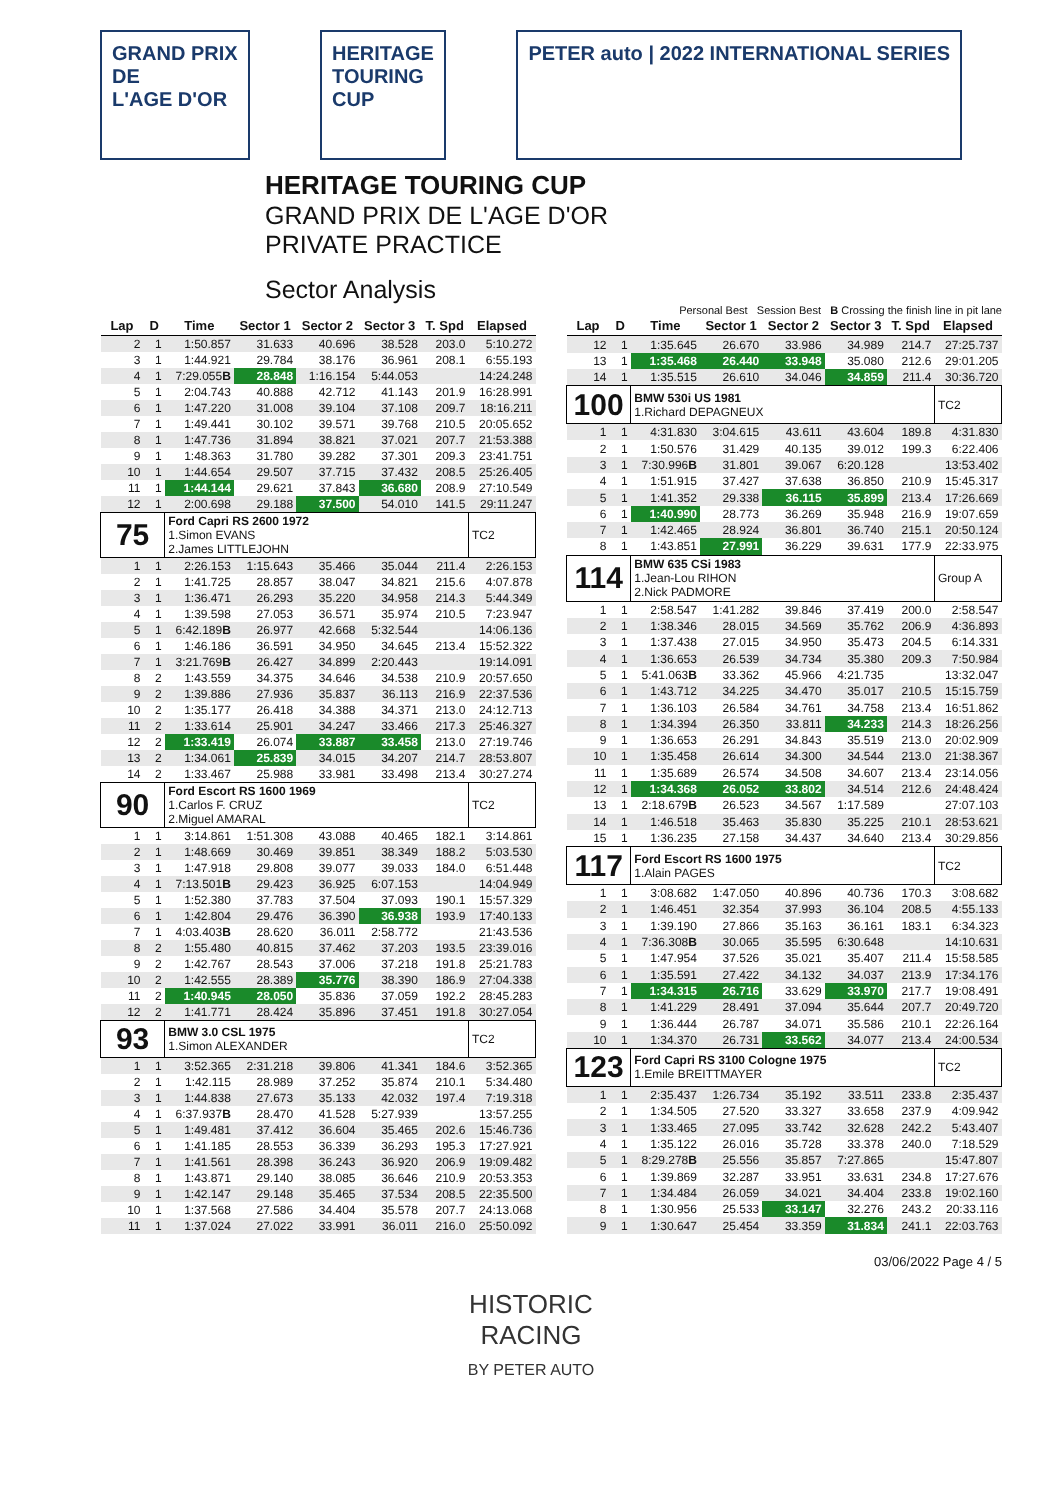GRAND PRIX
DE
L'AGE D'OR
HERITAGE
TOURING
CUP
PETER auto | 2022 INTERNATIONAL SERIES
HERITAGE TOURING CUP
GRAND PRIX DE L'AGE D'OR
PRIVATE PRACTICE
Sector Analysis
Personal Best Session Best B Crossing the finish line in pit lane
| Lap | D | Time | Sector 1 | Sector 2 | Sector 3 | T. Spd | Elapsed |
| --- | --- | --- | --- | --- | --- | --- | --- |
| 2 | 1 | 1:50.857 | 31.633 | 40.696 | 38.528 | 203.0 | 5:10.272 |
| 3 | 1 | 1:44.921 | 29.784 | 38.176 | 36.961 | 208.1 | 6:55.193 |
| 4 | 1 | 7:29.055 B | 28.848 | 1:16.154 | 5:44.053 | | 14:24.248 |
| 5 | 1 | 2:04.743 | 40.888 | 42.712 | 41.143 | 201.9 | 16:28.991 |
| 6 | 1 | 1:47.220 | 31.008 | 39.104 | 37.108 | 209.7 | 18:16.211 |
| 7 | 1 | 1:49.441 | 30.102 | 39.571 | 39.768 | 210.5 | 20:05.652 |
| 8 | 1 | 1:47.736 | 31.894 | 38.821 | 37.021 | 207.7 | 21:53.388 |
| 9 | 1 | 1:48.363 | 31.780 | 39.282 | 37.301 | 209.3 | 23:41.751 |
| 10 | 1 | 1:44.654 | 29.507 | 37.715 | 37.432 | 208.5 | 25:26.405 |
| 11 | 1 | 1:44.144 | 29.621 | 37.843 | 36.680 | 208.9 | 27:10.549 |
| 12 | 1 | 2:00.698 | 29.188 | 37.500 | 54.010 | 141.5 | 29:11.247 |
| 75 | | Ford Capri RS 2600 1972 1.Simon EVANS 2.James LITTLEJOHN | | | | | TC2 |
| 1 | 1 | 2:26.153 | 1:15.643 | 35.466 | 35.044 | 211.4 | 2:26.153 |
| 2 | 1 | 1:41.725 | 28.857 | 38.047 | 34.821 | 215.6 | 4:07.878 |
| 3 | 1 | 1:36.471 | 26.293 | 35.220 | 34.958 | 214.3 | 5:44.349 |
| 4 | 1 | 1:39.598 | 27.053 | 36.571 | 35.974 | 210.5 | 7:23.947 |
| 5 | 1 | 6:42.189 B | 26.977 | 42.668 | 5:32.544 | | 14:06.136 |
| 6 | 1 | 1:46.186 | 36.591 | 34.950 | 34.645 | 213.4 | 15:52.322 |
| 7 | 1 | 3:21.769 B | 26.427 | 34.899 | 2:20.443 | | 19:14.091 |
| 8 | 2 | 1:43.559 | 34.375 | 34.646 | 34.538 | 210.9 | 20:57.650 |
| 9 | 2 | 1:39.886 | 27.936 | 35.837 | 36.113 | 216.9 | 22:37.536 |
| 10 | 2 | 1:35.177 | 26.418 | 34.388 | 34.371 | 213.0 | 24:12.713 |
| 11 | 2 | 1:33.614 | 25.901 | 34.247 | 33.466 | 217.3 | 25:46.327 |
| 12 | 2 | 1:33.419 | 26.074 | 33.887 | 33.458 | 213.0 | 27:19.746 |
| 13 | 2 | 1:34.061 | 25.839 | 34.015 | 34.207 | 214.7 | 28:53.807 |
| 14 | 2 | 1:33.467 | 25.988 | 33.981 | 33.498 | 213.4 | 30:27.274 |
| 90 | | Ford Escort RS 1600 1969 1.Carlos F. CRUZ 2.Miguel AMARAL | | | | | TC2 |
| 1 | 1 | 3:14.861 | 1:51.308 | 43.088 | 40.465 | 182.1 | 3:14.861 |
| 2 | 1 | 1:48.669 | 30.469 | 39.851 | 38.349 | 188.2 | 5:03.530 |
| 3 | 1 | 1:47.918 | 29.808 | 39.077 | 39.033 | 184.0 | 6:51.448 |
| 4 | 1 | 7:13.501 B | 29.423 | 36.925 | 6:07.153 | | 14:04.949 |
| 5 | 1 | 1:52.380 | 37.783 | 37.504 | 37.093 | 190.1 | 15:57.329 |
| 6 | 1 | 1:42.804 | 29.476 | 36.390 | 36.938 | 193.9 | 17:40.133 |
| 7 | 1 | 4:03.403 B | 28.620 | 36.011 | 2:58.772 | | 21:43.536 |
| 8 | 2 | 1:55.480 | 40.815 | 37.462 | 37.203 | 193.5 | 23:39.016 |
| 9 | 2 | 1:42.767 | 28.543 | 37.006 | 37.218 | 191.8 | 25:21.783 |
| 10 | 2 | 1:42.555 | 28.389 | 35.776 | 38.390 | 186.9 | 27:04.338 |
| 11 | 2 | 1:40.945 | 28.050 | 35.836 | 37.059 | 192.2 | 28:45.283 |
| 12 | 2 | 1:41.771 | 28.424 | 35.896 | 37.451 | 191.8 | 30:27.054 |
| 93 | | BMW 3.0 CSL 1975 1.Simon ALEXANDER | | | | | TC2 |
| 1 | 1 | 3:52.365 | 2:31.218 | 39.806 | 41.341 | 184.6 | 3:52.365 |
| 2 | 1 | 1:42.115 | 28.989 | 37.252 | 35.874 | 210.1 | 5:34.480 |
| 3 | 1 | 1:44.838 | 27.673 | 35.133 | 42.032 | 197.4 | 7:19.318 |
| 4 | 1 | 6:37.937 B | 28.470 | 41.528 | 5:27.939 | | 13:57.255 |
| 5 | 1 | 1:49.481 | 37.412 | 36.604 | 35.465 | 202.6 | 15:46.736 |
| 6 | 1 | 1:41.185 | 28.553 | 36.339 | 36.293 | 195.3 | 17:27.921 |
| 7 | 1 | 1:41.561 | 28.398 | 36.243 | 36.920 | 206.9 | 19:09.482 |
| 8 | 1 | 1:43.871 | 29.140 | 38.085 | 36.646 | 210.9 | 20:53.353 |
| 9 | 1 | 1:42.147 | 29.148 | 35.465 | 37.534 | 208.5 | 22:35.500 |
| 10 | 1 | 1:37.568 | 27.586 | 34.404 | 35.578 | 207.7 | 24:13.068 |
| 11 | 1 | 1:37.024 | 27.022 | 33.991 | 36.011 | 216.0 | 25:50.092 |
| Lap | D | Time | Sector 1 | Sector 2 | Sector 3 | T. Spd | Elapsed |
| --- | --- | --- | --- | --- | --- | --- | --- |
| 12 | 1 | 1:35.645 | 26.670 | 33.986 | 34.989 | 214.7 | 27:25.737 |
| 13 | 1 | 1:35.468 | 26.440 | 33.948 | 35.080 | 212.6 | 29:01.205 |
| 14 | 1 | 1:35.515 | 26.610 | 34.046 | 34.859 | 211.4 | 30:36.720 |
| 100 | | BMW 530i US 1981 1.Richard DEPAGNEUX | | | | | TC2 |
| 1 | 1 | 4:31.830 | 3:04.615 | 43.611 | 43.604 | 189.8 | 4:31.830 |
| 2 | 1 | 1:50.576 | 31.429 | 40.135 | 39.012 | 199.3 | 6:22.406 |
| 3 | 1 | 7:30.996 B | 31.801 | 39.067 | 6:20.128 | | 13:53.402 |
| 4 | 1 | 1:51.915 | 37.427 | 37.638 | 36.850 | 210.9 | 15:45.317 |
| 5 | 1 | 1:41.352 | 29.338 | 36.115 | 35.899 | 213.4 | 17:26.669 |
| 6 | 1 | 1:40.990 | 28.773 | 36.269 | 35.948 | 216.9 | 19:07.659 |
| 7 | 1 | 1:42.465 | 28.924 | 36.801 | 36.740 | 215.1 | 20:50.124 |
| 8 | 1 | 1:43.851 | 27.991 | 36.229 | 39.631 | 177.9 | 22:33.975 |
| 114 | | BMW 635 CSi 1983 1.Jean-Lou RIHON 2.Nick PADMORE | | | | | Group A |
| 1 | 1 | 2:58.547 | 1:41.282 | 39.846 | 37.419 | 200.0 | 2:58.547 |
| 2 | 1 | 1:38.346 | 28.015 | 34.569 | 35.762 | 206.9 | 4:36.893 |
| 3 | 1 | 1:37.438 | 27.015 | 34.950 | 35.473 | 204.5 | 6:14.331 |
| 4 | 1 | 1:36.653 | 26.539 | 34.734 | 35.380 | 209.3 | 7:50.984 |
| 5 | 1 | 5:41.063 B | 33.362 | 45.966 | 4:21.735 | | 13:32.047 |
| 6 | 1 | 1:43.712 | 34.225 | 34.470 | 35.017 | 210.5 | 15:15.759 |
| 7 | 1 | 1:36.103 | 26.584 | 34.761 | 34.758 | 213.4 | 16:51.862 |
| 8 | 1 | 1:34.394 | 26.350 | 33.811 | 34.233 | 214.3 | 18:26.256 |
| 9 | 1 | 1:36.653 | 26.291 | 34.843 | 35.519 | 213.0 | 20:02.909 |
| 10 | 1 | 1:35.458 | 26.614 | 34.300 | 34.544 | 213.0 | 21:38.367 |
| 11 | 1 | 1:35.689 | 26.574 | 34.508 | 34.607 | 213.4 | 23:14.056 |
| 12 | 1 | 1:34.368 | 26.052 | 33.802 | 34.514 | 212.6 | 24:48.424 |
| 13 | 1 | 2:18.679 B | 26.523 | 34.567 | 1:17.589 | | 27:07.103 |
| 14 | 1 | 1:46.518 | 35.463 | 35.830 | 35.225 | 210.1 | 28:53.621 |
| 15 | 1 | 1:36.235 | 27.158 | 34.437 | 34.640 | 213.4 | 30:29.856 |
| 117 | | Ford Escort RS 1600 1975 1.Alain PAGES | | | | | TC2 |
| 1 | 1 | 3:08.682 | 1:47.050 | 40.896 | 40.736 | 170.3 | 3:08.682 |
| 2 | 1 | 1:46.451 | 32.354 | 37.993 | 36.104 | 208.5 | 4:55.133 |
| 3 | 1 | 1:39.190 | 27.866 | 35.163 | 36.161 | 183.1 | 6:34.323 |
| 4 | 1 | 7:36.308 B | 30.065 | 35.595 | 6:30.648 | | 14:10.631 |
| 5 | 1 | 1:47.954 | 37.526 | 35.021 | 35.407 | 211.4 | 15:58.585 |
| 6 | 1 | 1:35.591 | 27.422 | 34.132 | 34.037 | 213.9 | 17:34.176 |
| 7 | 1 | 1:34.315 | 26.716 | 33.629 | 33.970 | 217.7 | 19:08.491 |
| 8 | 1 | 1:41.229 | 28.491 | 37.094 | 35.644 | 207.7 | 20:49.720 |
| 9 | 1 | 1:36.444 | 26.787 | 34.071 | 35.586 | 210.1 | 22:26.164 |
| 10 | 1 | 1:34.370 | 26.731 | 33.562 | 34.077 | 213.4 | 24:00.534 |
| 123 | | Ford Capri RS 3100 Cologne 1975 1.Emile BREITTMAYER | | | | | TC2 |
| 1 | 1 | 2:35.437 | 1:26.734 | 35.192 | 33.511 | 233.8 | 2:35.437 |
| 2 | 1 | 1:34.505 | 27.520 | 33.327 | 33.658 | 237.9 | 4:09.942 |
| 3 | 1 | 1:33.465 | 27.095 | 33.742 | 32.628 | 242.2 | 5:43.407 |
| 4 | 1 | 1:35.122 | 26.016 | 35.728 | 33.378 | 240.0 | 7:18.529 |
| 5 | 1 | 8:29.278 B | 25.556 | 35.857 | 7:27.865 | | 15:47.807 |
| 6 | 1 | 1:39.869 | 32.287 | 33.951 | 33.631 | 234.8 | 17:27.676 |
| 7 | 1 | 1:34.484 | 26.059 | 34.021 | 34.404 | 233.8 | 19:02.160 |
| 8 | 1 | 1:30.956 | 25.533 | 33.147 | 32.276 | 243.2 | 20:33.116 |
| 9 | 1 | 1:30.647 | 25.454 | 33.359 | 31.834 | 241.1 | 22:03.763 |
03/06/2022 Page 4 / 5
HISTORIC
RACING
BY PETER AUTO